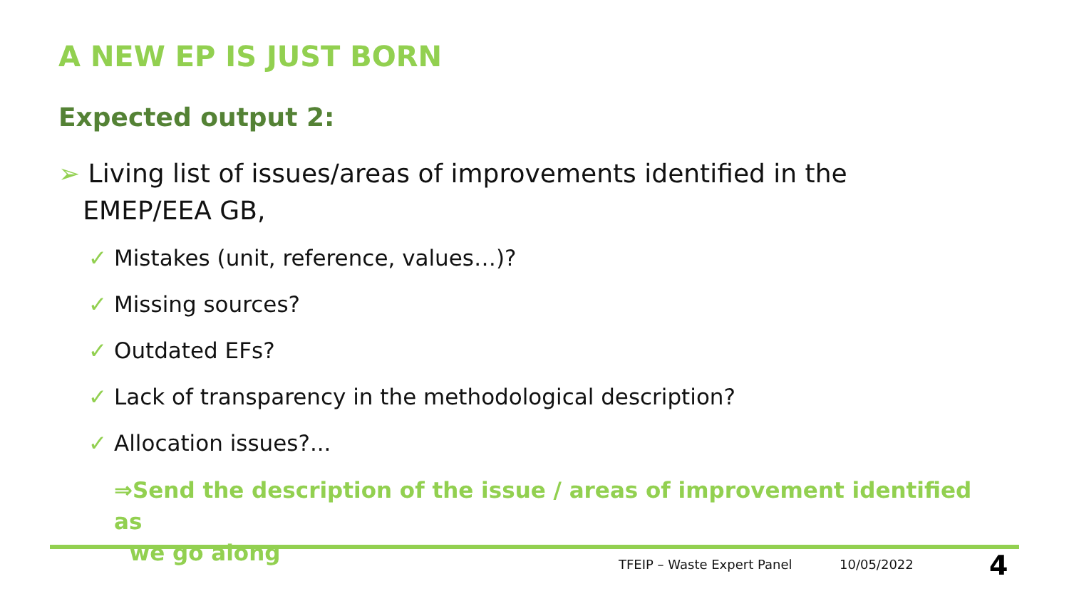A NEW EP IS JUST BORN
Expected output 2:
➢ Living list of issues/areas of improvements identified in the
EMEP/EEA GB,
✓ Mistakes (unit, reference, values…)?
✓ Missing sources?
✓ Outdated EFs?
✓ Lack of transparency in the methodological description?
✓ Allocation issues?...
⇒Send the description of the issue / areas of improvement identified as
we go along
TFEIP – Waste Expert Panel 10/05/2022 4